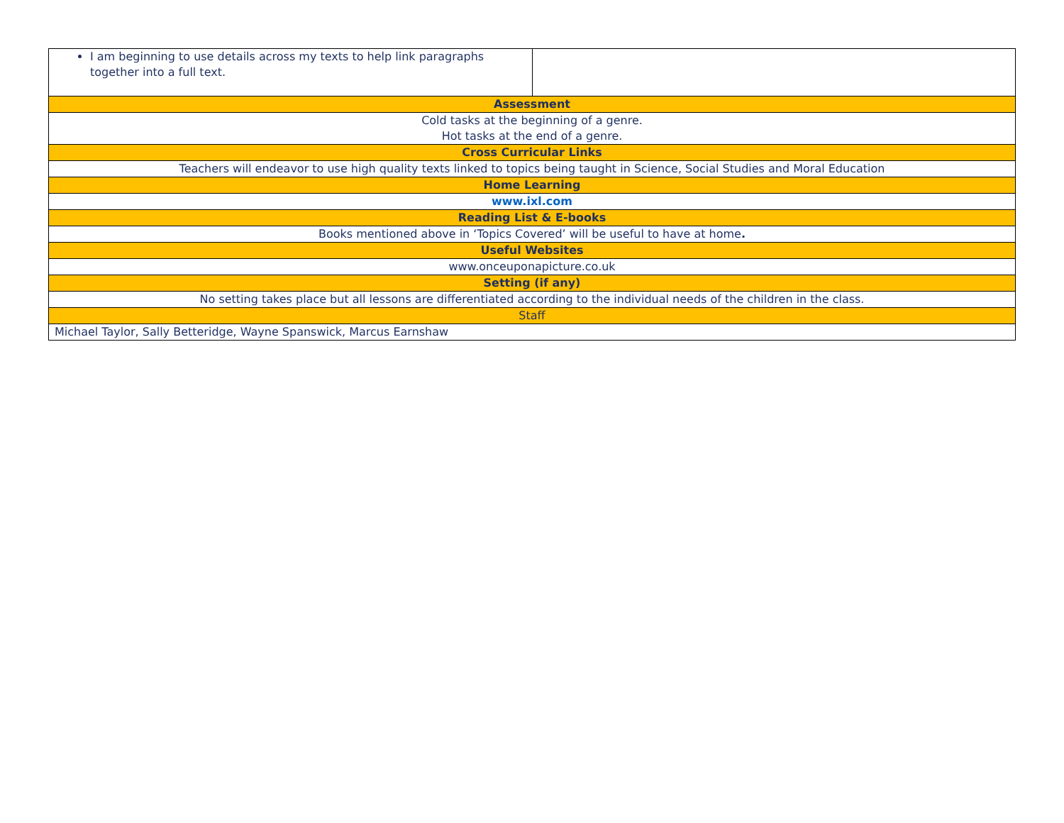| I am beginning to use details across my texts to help link paragraphs together into a full text. | |
| Assessment | |
| Cold tasks at the beginning of a genre. Hot tasks at the end of a genre. | |
| Cross Curricular Links | |
| Teachers will endeavor to use high quality texts linked to topics being taught in Science, Social Studies and Moral Education | |
| Home Learning | |
| www.ixl.com | |
| Reading List & E-books | |
| Books mentioned above in ‘Topics Covered’ will be useful to have at home . | |
| Useful Websites | |
| www.onceuponapicture.co.uk | |
| Setting (if any) | |
| No setting takes place but all lessons are differentiated according to the individual needs of the children in the class. | |
| Staff | |
| Michael Taylor, Sally Betteridge, Wayne Spanswick, Marcus Earnshaw | |